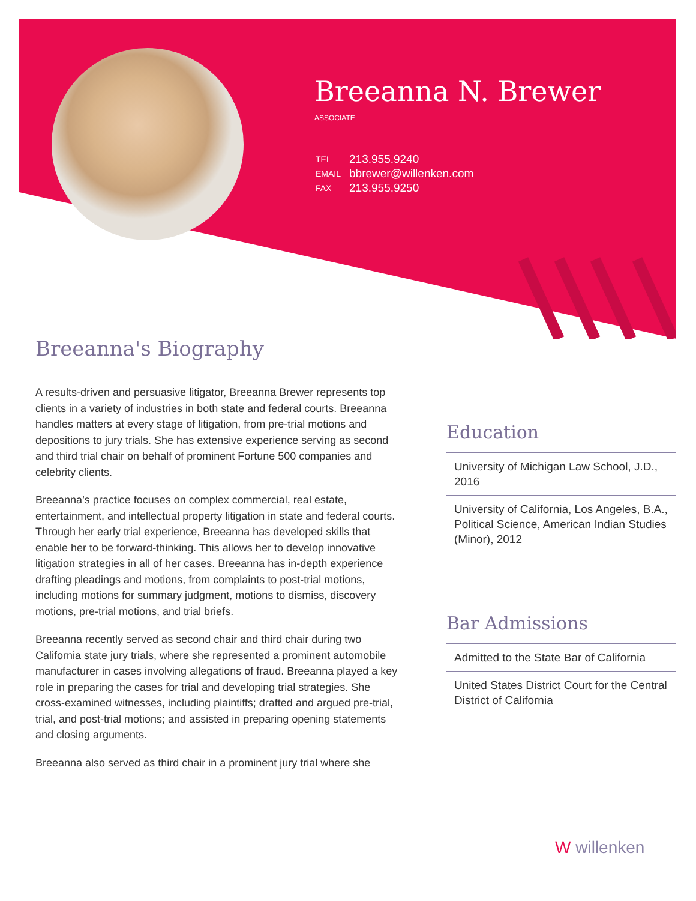Breeanna N. Brewer
ASSOCIATE
| TEL | 213.955.9240 |
| EMAIL | bbrewer@willenken.com |
| FAX | 213.955.9250 |
Breeanna's Biography
A results-driven and persuasive litigator, Breeanna Brewer represents top clients in a variety of industries in both state and federal courts. Breeanna handles matters at every stage of litigation, from pre-trial motions and depositions to jury trials. She has extensive experience serving as second and third trial chair on behalf of prominent Fortune 500 companies and celebrity clients.
Breeanna’s practice focuses on complex commercial, real estate, entertainment, and intellectual property litigation in state and federal courts. Through her early trial experience, Breeanna has developed skills that enable her to be forward-thinking. This allows her to develop innovative litigation strategies in all of her cases. Breeanna has in-depth experience drafting pleadings and motions, from complaints to post-trial motions, including motions for summary judgment, motions to dismiss, discovery motions, pre-trial motions, and trial briefs.
Breeanna recently served as second chair and third chair during two California state jury trials, where she represented a prominent automobile manufacturer in cases involving allegations of fraud. Breeanna played a key role in preparing the cases for trial and developing trial strategies. She cross-examined witnesses, including plaintiffs; drafted and argued pre-trial, trial, and post-trial motions; and assisted in preparing opening statements and closing arguments.
Breeanna also served as third chair in a prominent jury trial where she
Education
University of Michigan Law School, J.D., 2016
University of California, Los Angeles, B.A., Political Science, American Indian Studies (Minor), 2012
Bar Admissions
Admitted to the State Bar of California
United States District Court for the Central District of California
W willenken